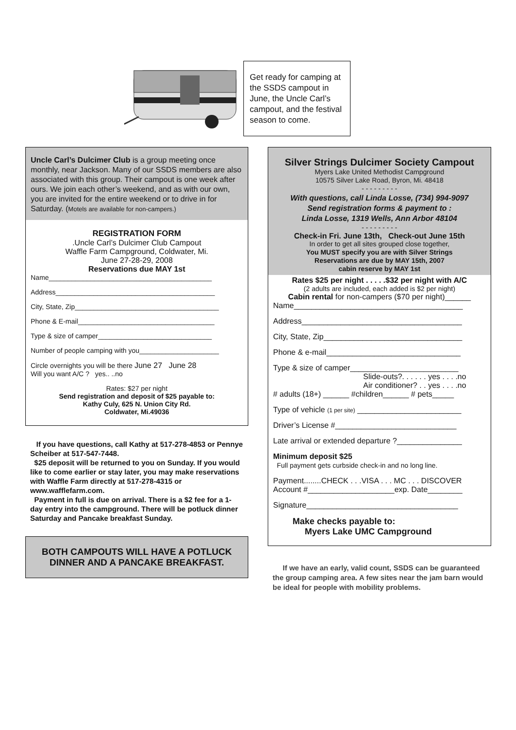Get ready for camping at the SSDS campout in June, the Uncle Carl’s campout, and the festival season to come.
Uncle Carl’s Dulcimer Club is a group meeting once monthly, near Jackson. Many of our SSDS members are also associated with this group. Their campout is one week after ours. We join each other’s weekend, and as with our own, you are invited for the entire weekend or to drive in for Saturday. (Motels are available for non-campers.)
REGISTRATION FORM
.Uncle Carl’s Dulcimer Club Campout
Waffle Farm Campground, Coldwater, Mi.
June 27-28-29, 2008
Reservations due MAY 1st
Name___________________________________________
Address__________________________________________
City, State, Zip______________________________________
Phone & E-mail____________________________________
Type & size of camper______________________________
Number of people camping with you_____________________
Circle overnights you will be there June 27 June 28
Will you want A/C ? yes.. ..no
Rates: $27 per night
Send registration and deposit of $25 payable to:
Kathy Culy, 625 N. Union City Rd.
Coldwater, Mi.49036
If you have questions, call Kathy at 517-278-4853 or Pennye Scheiber at 517-547-7448.
$25 deposit will be returned to you on Sunday. If you would like to come earlier or stay later, you may make reservations with Waffle Farm directly at 517-278-4315 or www.wafflefarm.com.
Payment in full is due on arrival. There is a $2 fee for a 1-day entry into the campground. There will be potluck dinner Saturday and Pancake breakfast Sunday.
BOTH CAMPOUTS WILL HAVE A POTLUCK DINNER AND A PANCAKE BREAKFAST.
Silver Strings Dulcimer Society Campout
Myers Lake United Methodist Campground
10575 Silver Lake Road, Byron, Mi. 48418
- - - - - - - - -
With questions, call Linda Losse, (734) 994-9097
Send registration forms & payment to :
Linda Losse, 1319 Wells, Ann Arbor 48104
- - - - - - - - -
Check-in Fri. June 13th, Check-out June 15th
In order to get all sites grouped close together,
You MUST specify you are with Silver Strings
Reservations are due by MAY 15th, 2007
cabin reserve by MAY 1st
Rates $25 per night . . . . .$32 per night with A/C
(2 adults are included, each added is $2 per night)
Cabin rental for non-campers ($70 per night)______
Name_______________________________________
Address_____________________________________
City, State, Zip________________________________
Phone & e-mail_______________________________
Type & size of camper_________________________
Slide-outs?. . . . . . yes . . . .no
Air conditioner? . . yes . . . .no
# adults (18+) ______ #children______ # pets_____
Type of vehicle (1 per site) ________________________
Driver’s License #____________________________
Late arrival or extended departure ?_______________
Minimum deposit $25
Full payment gets curbside check-in and no long line.
Payment........CHECK . . .VISA . . . MC . . . DISCOVER
Account #____________________exp. Date________
Signature___________________________________
Make checks payable to:
Myers Lake UMC Campground
If we have an early, valid count, SSDS can be guaranteed the group camping area. A few sites near the jam barn would be ideal for people with mobility problems.